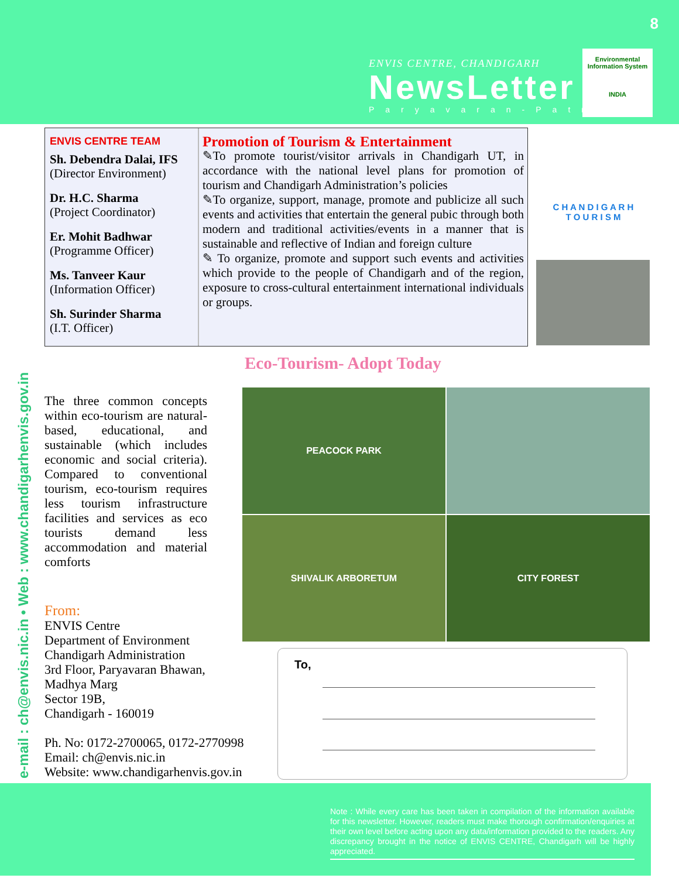8
ENVIS CENTRE, CHANDIGARH
NewsLetter
Paryavaran-Patra
Environmental Information System
INDIA
ENVIS CENTRE TEAM
Sh. Debendra Dalai, IFS
(Director Environment)
Dr. H.C. Sharma
(Project Coordinator)
Er. Mohit Badhwar
(Programme Officer)
Ms. Tanveer Kaur
(Information Officer)
Sh. Surinder Sharma
(I.T. Officer)
Promotion of Tourism & Entertainment
✎To promote tourist/visitor arrivals in Chandigarh UT, in accordance with the national level plans for promotion of tourism and Chandigarh Administration’s policies
✎To organize, support, manage, promote and publicize all such events and activities that entertain the general pubic through both modern and traditional activities/events in a manner that is sustainable and reflective of Indian and foreign culture
✎ To organize, promote and support such events and activities which provide to the people of Chandigarh and of the region, exposure to cross-cultural entertainment international individuals or groups.
C H A N D I G A R H
T O U R I S M
e-mail : ch@envis.nic.in • Web : www.chandigarhenvis.gov.in
Eco-Tourism- Adopt Today
The three common concepts within eco-tourism are natural-based, educational, and sustainable (which includes economic and social criteria). Compared to conventional tourism, eco-tourism requires less tourism infrastructure facilities and services as eco tourists demand less accommodation and material comforts
PEACOCK PARK
SHIVALIK ARBORETUM
CITY FOREST
From:
ENVIS Centre
Department of Environment
Chandigarh Administration
3rd Floor, Paryavaran Bhawan,
Madhya Marg
Sector 19B,
Chandigarh - 160019
Ph. No: 0172-2700065, 0172-2770998
Email: ch@envis.nic.in
Website: www.chandigarhenvis.gov.in
To,
Note : While every care has been taken in compilation of the information available for this newsletter. However, readers must make thorough confirmation/enquiries at their own level before acting upon any data/information provided to the readers. Any discrepancy brought in the notice of ENVIS CENTRE, Chandigarh will be highly appreciated.